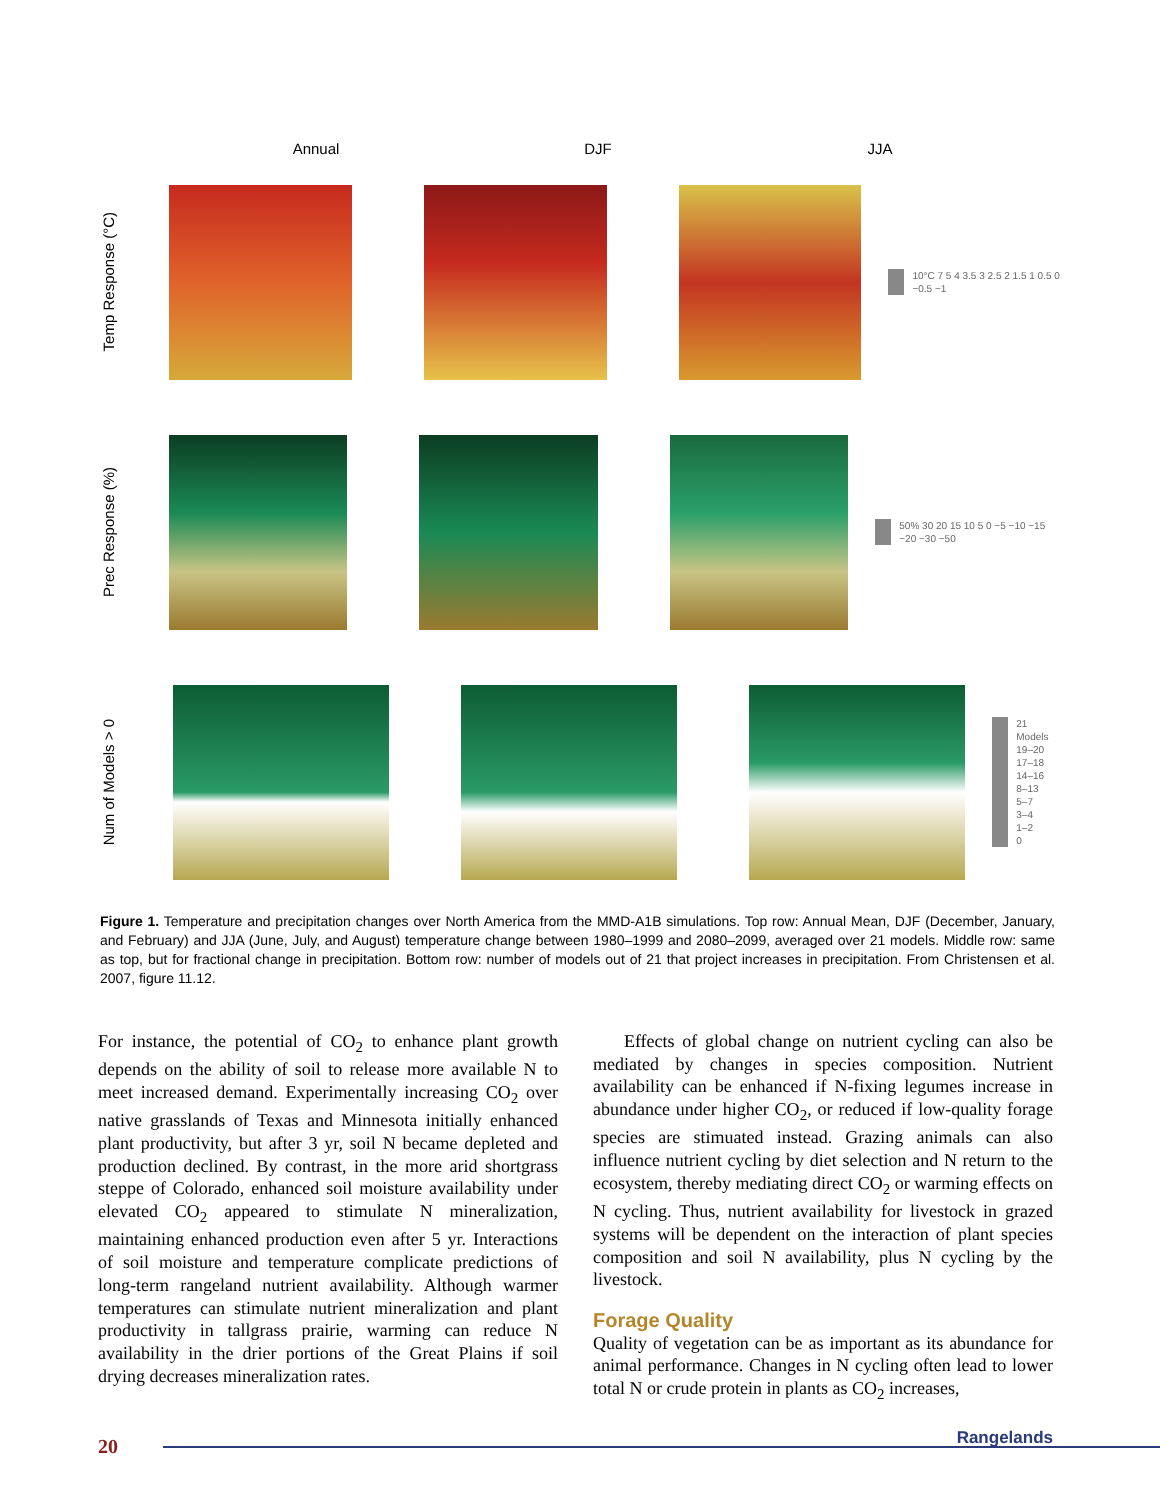Annual DJF JJA
Temp Response (°C)
10°C 7 5 4 3.5 3 2.5 2 1.5 1 0.5 0 −0.5 −1
Prec Response (%)
50% 30 20 15 10 5 0 −5 −10 −15 −20 −30 −50
Num of Models > 0
21 Models
19–20
17–18
14–16
8–13
5–7
3–4
1–2
0
Figure 1. Temperature and precipitation changes over North America from the MMD-A1B simulations. Top row: Annual Mean, DJF (December, January, and February) and JJA (June, July, and August) temperature change between 1980–1999 and 2080–2099, averaged over 21 models. Middle row: same as top, but for fractional change in precipitation. Bottom row: number of models out of 21 that project increases in precipitation. From Christensen et al. 2007, figure 11.12.
For instance, the potential of CO<sub>2</sub> to enhance plant growth depends on the ability of soil to release more available N to meet increased demand. Experimentally increasing CO<sub>2</sub> over native grasslands of Texas and Minnesota initially enhanced plant productivity, but after 3 yr, soil N became depleted and production declined. By contrast, in the more arid shortgrass steppe of Colorado, enhanced soil moisture availability under elevated CO<sub>2</sub> appeared to stimulate N mineralization, maintaining enhanced production even after 5 yr. Interactions of soil moisture and temperature complicate predictions of long-term rangeland nutrient availability. Although warmer temperatures can stimulate nutrient mineralization and plant productivity in tallgrass prairie, warming can reduce N availability in the drier portions of the Great Plains if soil drying decreases mineralization rates.
Effects of global change on nutrient cycling can also be mediated by changes in species composition. Nutrient availability can be enhanced if N-fixing legumes increase in abundance under higher CO<sub>2</sub>, or reduced if low-quality forage species are stimuated instead. Grazing animals can also influence nutrient cycling by diet selection and N return to the ecosystem, thereby mediating direct CO<sub>2</sub> or warming effects on N cycling. Thus, nutrient availability for livestock in grazed systems will be dependent on the interaction of plant species composition and soil N availability, plus N cycling by the livestock.
Forage Quality
Quality of vegetation can be as important as its abundance for animal performance. Changes in N cycling often lead to lower total N or crude protein in plants as CO<sub>2</sub> increases,
20
Rangelands